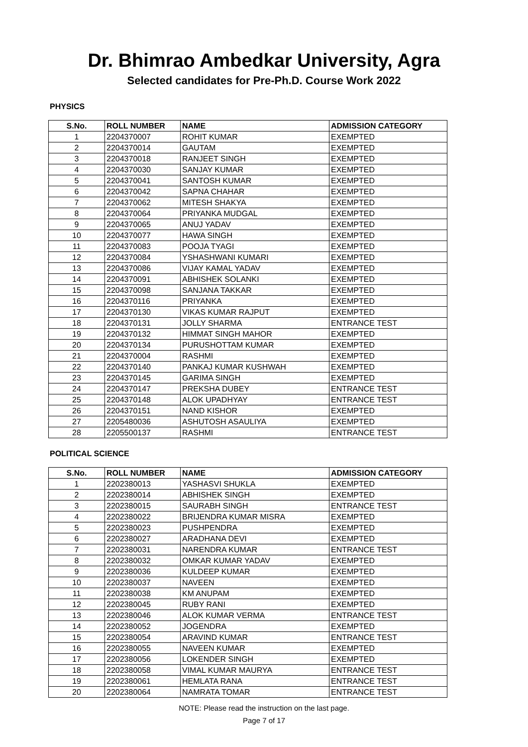Dr. Bhimrao Ambedkar University, Agra
Selected candidates for Pre-Ph.D. Course Work 2022
PHYSICS
| S.No. | ROLL NUMBER | NAME | ADMISSION CATEGORY |
| --- | --- | --- | --- |
| 1 | 2204370007 | ROHIT KUMAR | EXEMPTED |
| 2 | 2204370014 | GAUTAM | EXEMPTED |
| 3 | 2204370018 | RANJEET SINGH | EXEMPTED |
| 4 | 2204370030 | SANJAY KUMAR | EXEMPTED |
| 5 | 2204370041 | SANTOSH KUMAR | EXEMPTED |
| 6 | 2204370042 | SAPNA CHAHAR | EXEMPTED |
| 7 | 2204370062 | MITESH SHAKYA | EXEMPTED |
| 8 | 2204370064 | PRIYANKA MUDGAL | EXEMPTED |
| 9 | 2204370065 | ANUJ YADAV | EXEMPTED |
| 10 | 2204370077 | HAWA SINGH | EXEMPTED |
| 11 | 2204370083 | POOJA TYAGI | EXEMPTED |
| 12 | 2204370084 | YSHASHWANI KUMARI | EXEMPTED |
| 13 | 2204370086 | VIJAY KAMAL YADAV | EXEMPTED |
| 14 | 2204370091 | ABHISHEK SOLANKI | EXEMPTED |
| 15 | 2204370098 | SANJANA TAKKAR | EXEMPTED |
| 16 | 2204370116 | PRIYANKA | EXEMPTED |
| 17 | 2204370130 | VIKAS KUMAR RAJPUT | EXEMPTED |
| 18 | 2204370131 | JOLLY SHARMA | ENTRANCE TEST |
| 19 | 2204370132 | HIMMAT SINGH MAHOR | EXEMPTED |
| 20 | 2204370134 | PURUSHOTTAM KUMAR | EXEMPTED |
| 21 | 2204370004 | RASHMI | EXEMPTED |
| 22 | 2204370140 | PANKAJ KUMAR KUSHWAH | EXEMPTED |
| 23 | 2204370145 | GARIMA SINGH | EXEMPTED |
| 24 | 2204370147 | PREKSHA DUBEY | ENTRANCE TEST |
| 25 | 2204370148 | ALOK UPADHYAY | ENTRANCE TEST |
| 26 | 2204370151 | NAND KISHOR | EXEMPTED |
| 27 | 2205480036 | ASHUTOSH ASAULIYA | EXEMPTED |
| 28 | 2205500137 | RASHMI | ENTRANCE TEST |
POLITICAL SCIENCE
| S.No. | ROLL NUMBER | NAME | ADMISSION CATEGORY |
| --- | --- | --- | --- |
| 1 | 2202380013 | YASHASVI SHUKLA | EXEMPTED |
| 2 | 2202380014 | ABHISHEK SINGH | EXEMPTED |
| 3 | 2202380015 | SAURABH SINGH | ENTRANCE TEST |
| 4 | 2202380022 | BRIJENDRA KUMAR MISRA | EXEMPTED |
| 5 | 2202380023 | PUSHPENDRA | EXEMPTED |
| 6 | 2202380027 | ARADHANA DEVI | EXEMPTED |
| 7 | 2202380031 | NARENDRA KUMAR | ENTRANCE TEST |
| 8 | 2202380032 | OMKAR KUMAR YADAV | EXEMPTED |
| 9 | 2202380036 | KULDEEP KUMAR | EXEMPTED |
| 10 | 2202380037 | NAVEEN | EXEMPTED |
| 11 | 2202380038 | KM ANUPAM | EXEMPTED |
| 12 | 2202380045 | RUBY RANI | EXEMPTED |
| 13 | 2202380046 | ALOK KUMAR VERMA | ENTRANCE TEST |
| 14 | 2202380052 | JOGENDRA | EXEMPTED |
| 15 | 2202380054 | ARAVIND KUMAR | ENTRANCE TEST |
| 16 | 2202380055 | NAVEEN KUMAR | EXEMPTED |
| 17 | 2202380056 | LOKENDER SINGH | EXEMPTED |
| 18 | 2202380058 | VIMAL KUMAR MAURYA | ENTRANCE TEST |
| 19 | 2202380061 | HEMLATA RANA | ENTRANCE TEST |
| 20 | 2202380064 | NAMRATA TOMAR | ENTRANCE TEST |
NOTE: Please read the instruction on the last page.
Page 7 of 17